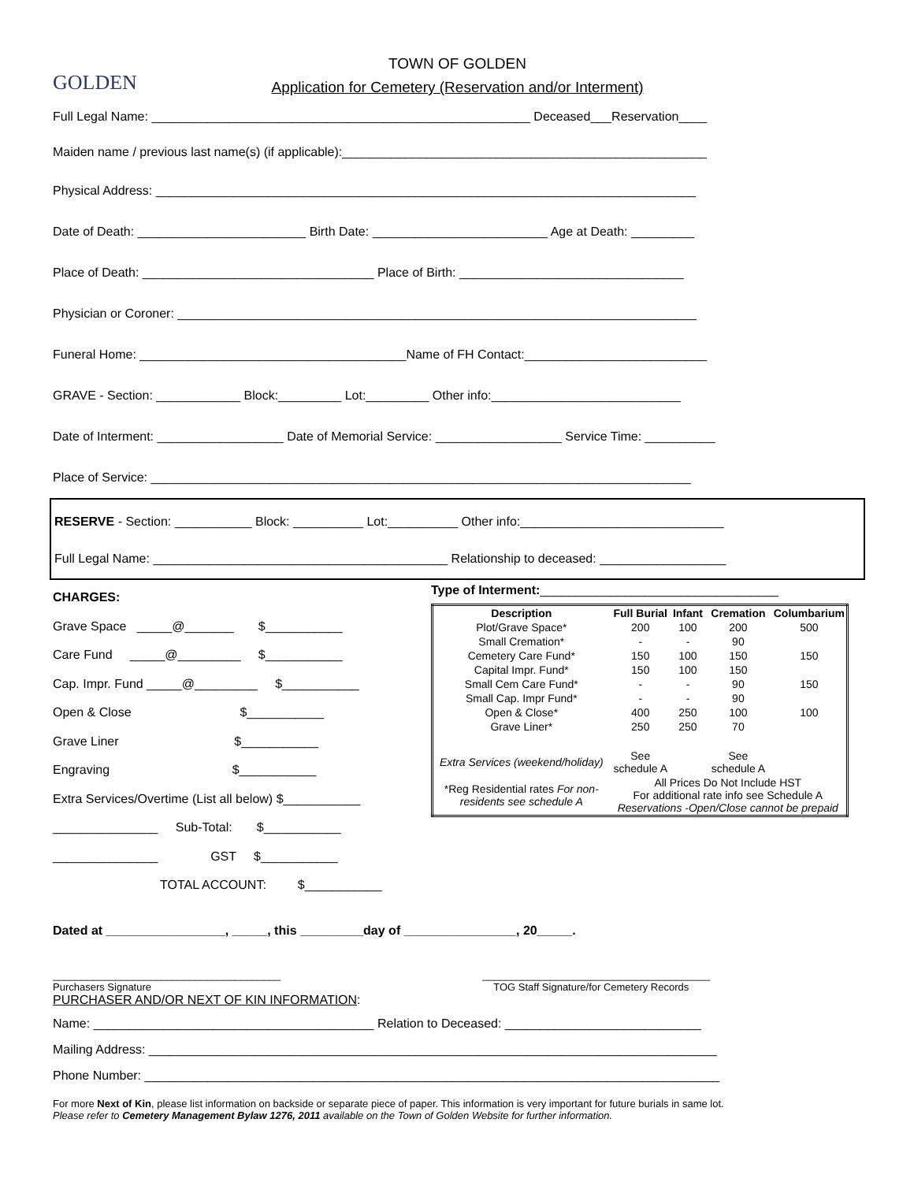GOLDEN
TOWN OF GOLDEN
Application for Cemetery (Reservation and/or Interment)
Full Legal Name: ______________________________________________________ Deceased___Reservation____
Maiden name / previous last name(s) (if applicable):____________________________________________________
Physical Address: _____________________________________________________________________________
Date of Death: ________________________ Birth Date: _________________________ Age at Death: _________
Place of Death: _________________________________ Place of Birth: ________________________________
Physician or Coroner: __________________________________________________________________________
Funeral Home: ______________________________________Name of FH Contact:__________________________
GRAVE - Section: ____________ Block:_________ Lot:_________ Other info:___________________________
Date of Interment: __________________ Date of Memorial Service: __________________ Service Time: __________
Place of Service: _____________________________________________________________________________
RESERVE - Section: ___________ Block: __________ Lot:__________ Other info:_____________________________
Full Legal Name: __________________________________________ Relationship to deceased: __________________
CHARGES:
Grave Space _____@_______ $___________
Care Fund _____@_________ $___________
Cap. Impr. Fund _____@_________ $___________
Open & Close $___________
Grave Liner $___________
Engraving $___________
Extra Services/Overtime (List all below) $___________
_______________ Sub-Total: $___________
_______________ GST $___________
TOTAL ACCOUNT: $___________
Type of Interment:__________________________________
| Description | Full Burial | Infant | Cremation | Columbarium |
| --- | --- | --- | --- | --- |
| Plot/Grave Space* | 200 | 100 | 200 | 500 |
| Small Cremation* | - | - | 90 | |
| Cemetery Care Fund* | 150 | 100 | 150 | 150 |
| Capital Impr. Fund* | 150 | 100 | 150 | |
| Small Cem Care Fund* | - | - | 90 | 150 |
| Small Cap. Impr Fund* | - | - | 90 | |
| Open & Close* | 400 | 250 | 100 | 100 |
| Grave Liner* | 250 | 250 | 70 | |
| Extra Services (weekend/holiday) | See schedule A | | See schedule A | |
| *Reg Residential rates For non-residents see schedule A | All Prices Do Not Include HST For additional rate info see Schedule A Reservations -Open/Close cannot be prepaid | | | |
Dated at _________________, _____, this _________day of ________________, 20_____.
________________________________________
Purchasers Signature
________________________________________
TOG Staff Signature/for Cemetery Records
PURCHASER AND/OR NEXT OF KIN INFORMATION:
Name: ________________________________________ Relation to Deceased: ____________________________
Mailing Address: _________________________________________________________________________________
Phone Number: __________________________________________________________________________________
For more Next of Kin, please list information on backside or separate piece of paper. This information is very important for future burials in same lot.
Please refer to Cemetery Management Bylaw 1276, 2011 available on the Town of Golden Website for further information.